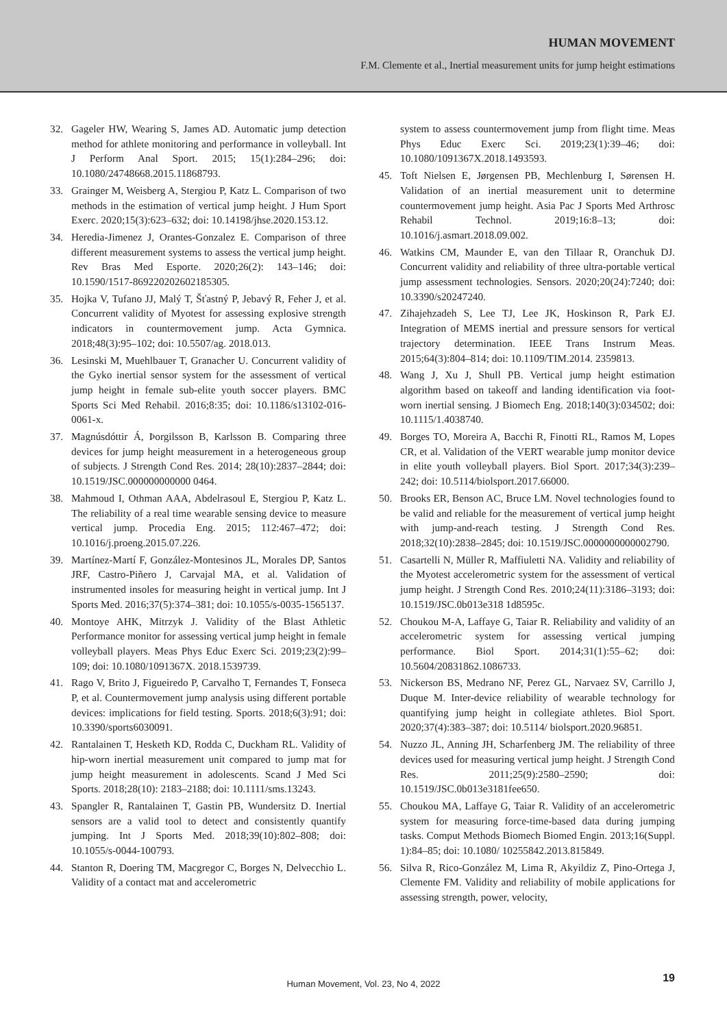HUMAN MOVEMENT
F.M. Clemente et al., Inertial measurement units for jump height estimations
32. Gageler HW, Wearing S, James AD. Automatic jump detection method for athlete monitoring and performance in volleyball. Int J Perform Anal Sport. 2015; 15(1):284–296; doi: 10.1080/24748668.2015.11868793.
33. Grainger M, Weisberg A, Stergiou P, Katz L. Comparison of two methods in the estimation of vertical jump height. J Hum Sport Exerc. 2020;15(3):623–632; doi: 10.14198/jhse.2020.153.12.
34. Heredia-Jimenez J, Orantes-Gonzalez E. Comparison of three different measurement systems to assess the vertical jump height. Rev Bras Med Esporte. 2020;26(2): 143–146; doi: 10.1590/1517-869220202602185305.
35. Hojka V, Tufano JJ, Malý T, Šťastný P, Jebavý R, Feher J, et al. Concurrent validity of Myotest for assessing explosive strength indicators in countermovement jump. Acta Gymnica. 2018;48(3):95–102; doi: 10.5507/ag. 2018.013.
36. Lesinski M, Muehlbauer T, Granacher U. Concurrent validity of the Gyko inertial sensor system for the assessment of vertical jump height in female sub-elite youth soccer players. BMC Sports Sci Med Rehabil. 2016;8:35; doi: 10.1186/s13102-016-0061-x.
37. Magnúsdóttir Á, Þorgilsson B, Karlsson B. Comparing three devices for jump height measurement in a heterogeneous group of subjects. J Strength Cond Res. 2014; 28(10):2837–2844; doi: 10.1519/JSC.000000000000 0464.
38. Mahmoud I, Othman AAA, Abdelrasoul E, Stergiou P, Katz L. The reliability of a real time wearable sensing device to measure vertical jump. Procedia Eng. 2015; 112:467–472; doi: 10.1016/j.proeng.2015.07.226.
39. Martínez-Martí F, González-Montesinos JL, Morales DP, Santos JRF, Castro-Piñero J, Carvajal MA, et al. Validation of instrumented insoles for measuring height in vertical jump. Int J Sports Med. 2016;37(5):374–381; doi: 10.1055/s-0035-1565137.
40. Montoye AHK, Mitrzyk J. Validity of the Blast Athletic Performance monitor for assessing vertical jump height in female volleyball players. Meas Phys Educ Exerc Sci. 2019;23(2):99–109; doi: 10.1080/1091367X. 2018.1539739.
41. Rago V, Brito J, Figueiredo P, Carvalho T, Fernandes T, Fonseca P, et al. Countermovement jump analysis using different portable devices: implications for field testing. Sports. 2018;6(3):91; doi: 10.3390/sports6030091.
42. Rantalainen T, Hesketh KD, Rodda C, Duckham RL. Validity of hip-worn inertial measurement unit compared to jump mat for jump height measurement in adolescents. Scand J Med Sci Sports. 2018;28(10): 2183–2188; doi: 10.1111/sms.13243.
43. Spangler R, Rantalainen T, Gastin PB, Wundersitz D. Inertial sensors are a valid tool to detect and consistently quantify jumping. Int J Sports Med. 2018;39(10):802–808; doi: 10.1055/s-0044-100793.
44. Stanton R, Doering TM, Macgregor C, Borges N, Delvecchio L. Validity of a contact mat and accelerometric
system to assess countermovement jump from flight time. Meas Phys Educ Exerc Sci. 2019;23(1):39–46; doi: 10.1080/1091367X.2018.1493593.
45. Toft Nielsen E, Jørgensen PB, Mechlenburg I, Sørensen H. Validation of an inertial measurement unit to determine countermovement jump height. Asia Pac J Sports Med Arthrosc Rehabil Technol. 2019;16:8–13; doi: 10.1016/j.asmart.2018.09.002.
46. Watkins CM, Maunder E, van den Tillaar R, Oranchuk DJ. Concurrent validity and reliability of three ultra-portable vertical jump assessment technologies. Sensors. 2020;20(24):7240; doi: 10.3390/s20247240.
47. Zihajehzadeh S, Lee TJ, Lee JK, Hoskinson R, Park EJ. Integration of MEMS inertial and pressure sensors for vertical trajectory determination. IEEE Trans Instrum Meas. 2015;64(3):804–814; doi: 10.1109/TIM.2014. 2359813.
48. Wang J, Xu J, Shull PB. Vertical jump height estimation algorithm based on takeoff and landing identification via foot-worn inertial sensing. J Biomech Eng. 2018;140(3):034502; doi: 10.1115/1.4038740.
49. Borges TO, Moreira A, Bacchi R, Finotti RL, Ramos M, Lopes CR, et al. Validation of the VERT wearable jump monitor device in elite youth volleyball players. Biol Sport. 2017;34(3):239–242; doi: 10.5114/biolsport.2017.66000.
50. Brooks ER, Benson AC, Bruce LM. Novel technologies found to be valid and reliable for the measurement of vertical jump height with jump-and-reach testing. J Strength Cond Res. 2018;32(10):2838–2845; doi: 10.1519/JSC.0000000000002790.
51. Casartelli N, Müller R, Maffiuletti NA. Validity and reliability of the Myotest accelerometric system for the assessment of vertical jump height. J Strength Cond Res. 2010;24(11):3186–3193; doi: 10.1519/JSC.0b013e318 1d8595c.
52. Choukou M-A, Laffaye G, Taiar R. Reliability and validity of an accelerometric system for assessing vertical jumping performance. Biol Sport. 2014;31(1):55–62; doi: 10.5604/20831862.1086733.
53. Nickerson BS, Medrano NF, Perez GL, Narvaez SV, Carrillo J, Duque M. Inter-device reliability of wearable technology for quantifying jump height in collegiate athletes. Biol Sport. 2020;37(4):383–387; doi: 10.5114/ biolsport.2020.96851.
54. Nuzzo JL, Anning JH, Scharfenberg JM. The reliability of three devices used for measuring vertical jump height. J Strength Cond Res. 2011;25(9):2580–2590; doi: 10.1519/JSC.0b013e3181fee650.
55. Choukou MA, Laffaye G, Taiar R. Validity of an accelerometric system for measuring force-time-based data during jumping tasks. Comput Methods Biomech Biomed Engin. 2013;16(Suppl. 1):84–85; doi: 10.1080/ 10255842.2013.815849.
56. Silva R, Rico-González M, Lima R, Akyildiz Z, Pino-Ortega J, Clemente FM. Validity and reliability of mobile applications for assessing strength, power, velocity,
Human Movement, Vol. 23, No 4, 2022 19